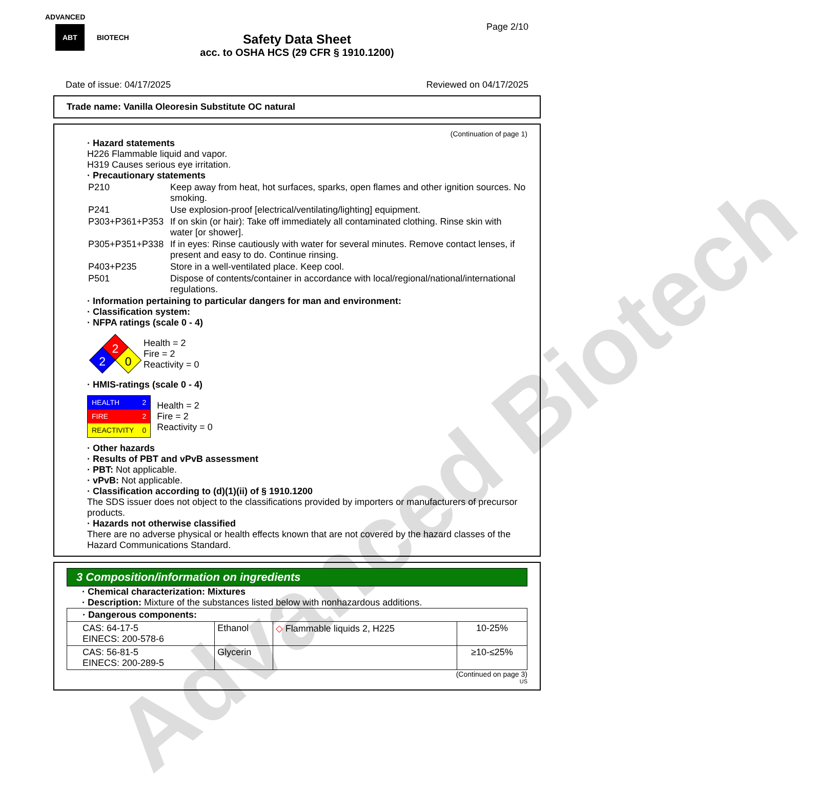Advanced Biotech
ADVANCED
ABT BIOTECH
Page 2/10
Safety Data Sheet
acc. to OSHA HCS (29 CFR § 1910.1200)
Date of issue: 04/17/2025 Reviewed on 04/17/2025
Trade name: Vanilla Oleoresin Substitute OC natural
(Continuation of page 1)
· Hazard statements
H226 Flammable liquid and vapor.
H319 Causes serious eye irritation.
· Precautionary statements
| P210 | Keep away from heat, hot surfaces, sparks, open flames and other ignition sources. No smoking. |
| P241 | Use explosion-proof [electrical/ventilating/lighting] equipment. |
| P303+P361+P353 | If on skin (or hair): Take off immediately all contaminated clothing. Rinse skin with water [or shower]. |
| P305+P351+P338 | If in eyes: Rinse cautiously with water for several minutes. Remove contact lenses, if present and easy to do. Continue rinsing. |
| P403+P235 | Store in a well-ventilated place. Keep cool. |
| P501 | Dispose of contents/container in accordance with local/regional/national/international regulations. |
· Information pertaining to particular dangers for man and environment:
· Classification system:
· NFPA ratings (scale 0 - 4)
2
2
0
Health = 2
Fire = 2
Reactivity = 0
· HMIS-ratings (scale 0 - 4)
| HEALTH | 2 |
| FIRE | 2 |
| REACTIVITY | 0 |
Health = 2
Fire = 2
Reactivity = 0
· Other hazards
· Results of PBT and vPvB assessment
· PBT: Not applicable.
· vPvB: Not applicable.
· Classification according to (d)(1)(ii) of § 1910.1200
The SDS issuer does not object to the classifications provided by importers or manufacturers of precursor products.
· Hazards not otherwise classified
There are no adverse physical or health effects known that are not covered by the hazard classes of the Hazard Communications Standard.
3 Composition/information on ingredients
· Chemical characterization: Mixtures
· Description: Mixture of the substances listed below with nonhazardous additions.
| · Dangerous components: | | | |
| CAS: 64-17-5 EINECS: 200-578-6 | Ethanol | ◇ Flammable liquids 2, H225 | 10-25% |
| CAS: 56-81-5 EINECS: 200-289-5 | Glycerin | | ≥10-≤25% |
(Continued on page 3)
US